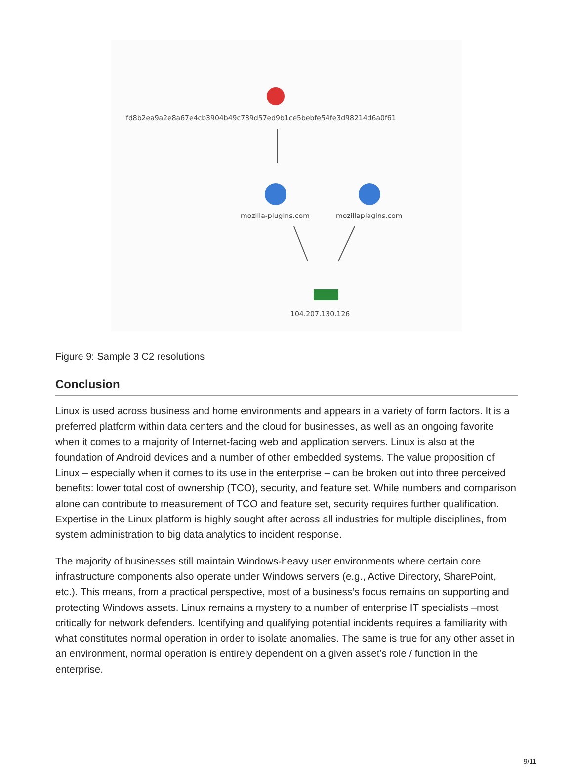fd8b2ea9a2e8a67e4cb3904b49c789d57ed9b1ce5bebfe54fe3d98214d6a0f61
mozilla-plugins.com mozillaplagins.com
104.207.130.126
Figure 9: Sample 3 C2 resolutions
Conclusion
Linux is used across business and home environments and appears in a variety of form factors. It is a preferred platform within data centers and the cloud for businesses, as well as an ongoing favorite when it comes to a majority of Internet-facing web and application servers. Linux is also at the foundation of Android devices and a number of other embedded systems. The value proposition of Linux – especially when it comes to its use in the enterprise – can be broken out into three perceived benefits: lower total cost of ownership (TCO), security, and feature set. While numbers and comparison alone can contribute to measurement of TCO and feature set, security requires further qualification. Expertise in the Linux platform is highly sought after across all industries for multiple disciplines, from system administration to big data analytics to incident response.
The majority of businesses still maintain Windows-heavy user environments where certain core infrastructure components also operate under Windows servers (e.g., Active Directory, SharePoint, etc.). This means, from a practical perspective, most of a business’s focus remains on supporting and protecting Windows assets. Linux remains a mystery to a number of enterprise IT specialists –most critically for network defenders. Identifying and qualifying potential incidents requires a familiarity with what constitutes normal operation in order to isolate anomalies. The same is true for any other asset in an environment, normal operation is entirely dependent on a given asset’s role / function in the enterprise.
9/11